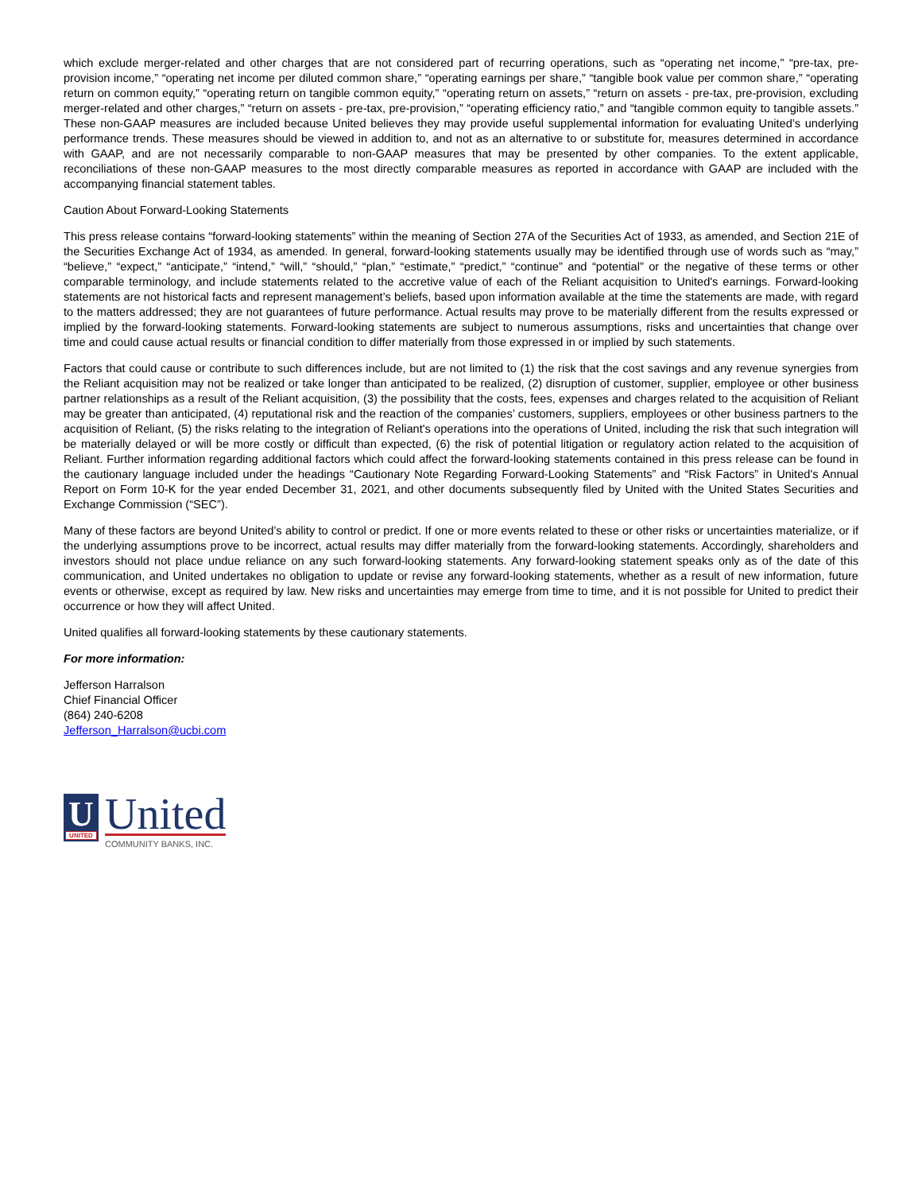which exclude merger-related and other charges that are not considered part of recurring operations, such as “operating net income,” “pre-tax, pre-provision income,” “operating net income per diluted common share,” “operating earnings per share,” “tangible book value per common share,” “operating return on common equity,” “operating return on tangible common equity,” “operating return on assets,” “return on assets - pre-tax, pre-provision, excluding merger-related and other charges,” “return on assets - pre-tax, pre-provision,” “operating efficiency ratio,” and “tangible common equity to tangible assets.” These non-GAAP measures are included because United believes they may provide useful supplemental information for evaluating United’s underlying performance trends. These measures should be viewed in addition to, and not as an alternative to or substitute for, measures determined in accordance with GAAP, and are not necessarily comparable to non-GAAP measures that may be presented by other companies. To the extent applicable, reconciliations of these non-GAAP measures to the most directly comparable measures as reported in accordance with GAAP are included with the accompanying financial statement tables.
Caution About Forward-Looking Statements
This press release contains “forward-looking statements” within the meaning of Section 27A of the Securities Act of 1933, as amended, and Section 21E of the Securities Exchange Act of 1934, as amended. In general, forward-looking statements usually may be identified through use of words such as “may,” “believe,” “expect,” “anticipate,” “intend,” “will,” “should,” “plan,” “estimate,” “predict,” “continue” and “potential” or the negative of these terms or other comparable terminology, and include statements related to the accretive value of each of the Reliant acquisition to United's earnings. Forward-looking statements are not historical facts and represent management’s beliefs, based upon information available at the time the statements are made, with regard to the matters addressed; they are not guarantees of future performance. Actual results may prove to be materially different from the results expressed or implied by the forward-looking statements. Forward-looking statements are subject to numerous assumptions, risks and uncertainties that change over time and could cause actual results or financial condition to differ materially from those expressed in or implied by such statements.
Factors that could cause or contribute to such differences include, but are not limited to (1) the risk that the cost savings and any revenue synergies from the Reliant acquisition may not be realized or take longer than anticipated to be realized, (2) disruption of customer, supplier, employee or other business partner relationships as a result of the Reliant acquisition, (3) the possibility that the costs, fees, expenses and charges related to the acquisition of Reliant may be greater than anticipated, (4) reputational risk and the reaction of the companies’ customers, suppliers, employees or other business partners to the acquisition of Reliant, (5) the risks relating to the integration of Reliant's operations into the operations of United, including the risk that such integration will be materially delayed or will be more costly or difficult than expected, (6) the risk of potential litigation or regulatory action related to the acquisition of Reliant. Further information regarding additional factors which could affect the forward-looking statements contained in this press release can be found in the cautionary language included under the headings “Cautionary Note Regarding Forward-Looking Statements” and “Risk Factors” in United's Annual Report on Form 10-K for the year ended December 31, 2021, and other documents subsequently filed by United with the United States Securities and Exchange Commission (“SEC”).
Many of these factors are beyond United’s ability to control or predict. If one or more events related to these or other risks or uncertainties materialize, or if the underlying assumptions prove to be incorrect, actual results may differ materially from the forward-looking statements. Accordingly, shareholders and investors should not place undue reliance on any such forward-looking statements. Any forward-looking statement speaks only as of the date of this communication, and United undertakes no obligation to update or revise any forward-looking statements, whether as a result of new information, future events or otherwise, except as required by law. New risks and uncertainties may emerge from time to time, and it is not possible for United to predict their occurrence or how they will affect United.
United qualifies all forward-looking statements by these cautionary statements.
For more information:
Jefferson Harralson
Chief Financial Officer
(864) 240-6208
Jefferson_Harralson@ucbi.com
U
UNITED
United
COMMUNITY BANKS, INC.